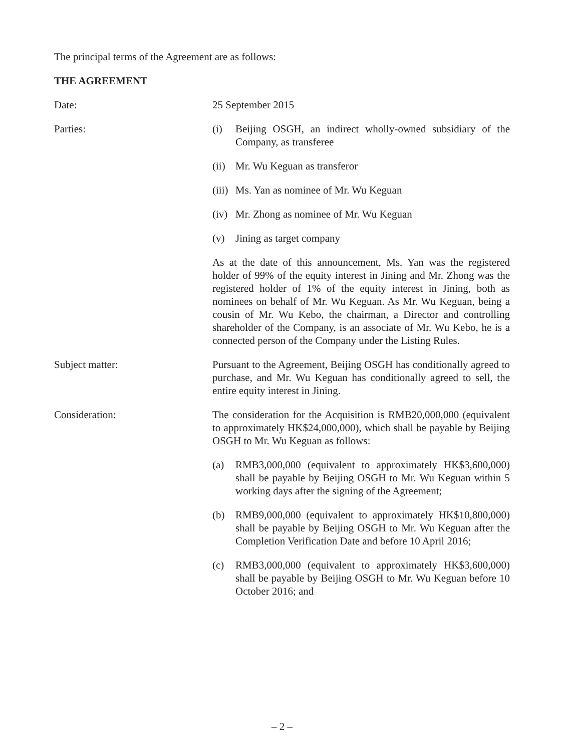The principal terms of the Agreement are as follows:
THE AGREEMENT
Date: 25 September 2015
Parties: (i) Beijing OSGH, an indirect wholly-owned subsidiary of the Company, as transferee
(ii)
Mr. Wu Keguan as transferor
(iii)
Ms. Yan as nominee of Mr. Wu Keguan
(iv)
Mr. Zhong as nominee of Mr. Wu Keguan
(v) Jining as target company
As at the date of this announcement, Ms. Yan was the registered holder of 99% of the equity interest in Jining and Mr. Zhong was the registered holder of 1% of the equity interest in Jining, both as nominees on behalf of Mr. Wu Keguan. As Mr. Wu Keguan, being a cousin of Mr. Wu Kebo, the chairman, a Director and controlling shareholder of the Company, is an associate of Mr. Wu Kebo, he is a connected person of the Company under the Listing Rules.
Subject matter: Pursuant to the Agreement, Beijing OSGH has conditionally agreed to purchase, and Mr. Wu Keguan has conditionally agreed to sell, the entire equity interest in Jining.
Consideration: The consideration for the Acquisition is RMB20,000,000 (equivalent to approximately HK$24,000,000), which shall be payable by Beijing OSGH to Mr. Wu Keguan as follows:
(a) RMB3,000,000 (equivalent to approximately HK$3,600,000) shall be payable by Beijing OSGH to Mr. Wu Keguan within 5 working days after the signing of the Agreement;
(b) RMB9,000,000 (equivalent to approximately HK$10,800,000) shall be payable by Beijing OSGH to Mr. Wu Keguan after the Completion Verification Date and before 10 April 2016;
(c) RMB3,000,000 (equivalent to approximately HK$3,600,000) shall be payable by Beijing OSGH to Mr. Wu Keguan before 10 October 2016; and
– 2 –